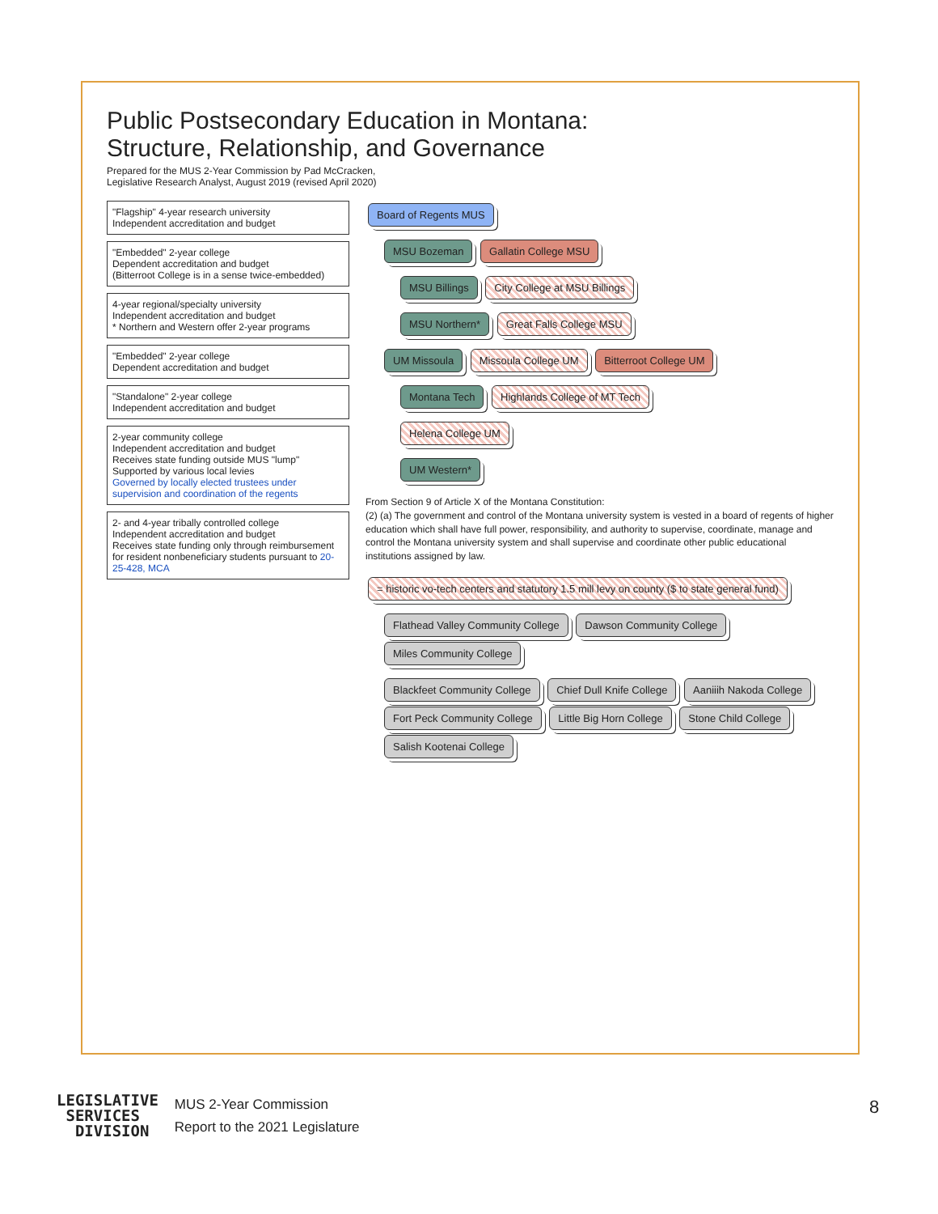Public Postsecondary Education in Montana:
Structure, Relationship, and Governance
Prepared for the MUS 2-Year Commission by Pad McCracken,
Legislative Research Analyst, August 2019 (revised April 2020)
"Flagship" 4-year research university
Independent accreditation and budget
"Embedded" 2-year college
Dependent accreditation and budget
(Bitterroot College is in a sense twice-embedded)
4-year regional/specialty university
Independent accreditation and budget
* Northern and Western offer 2-year programs
"Embedded" 2-year college
Dependent accreditation and budget
"Standalone" 2-year college
Independent accreditation and budget
2-year community college
Independent accreditation and budget
Receives state funding outside MUS "lump"
Supported by various local levies
Governed by locally elected trustees under supervision and coordination of the regents
2- and 4-year tribally controlled college
Independent accreditation and budget
Receives state funding only through reimbursement for resident nonbeneficiary students pursuant to 20-25-428, MCA
Board of Regents MUS
MSU Bozeman Gallatin College MSU
MSU Billings City College at MSU Billings
MSU Northern* Great Falls College MSU
UM Missoula Missoula College UM Bitterroot College UM
Montana Tech Highlands College of MT Tech
Helena College UM
UM Western*
From Section 9 of Article X of the Montana Constitution:
(2) (a) The government and control of the Montana university system is vested in a board of regents of higher education which shall have full power, responsibility, and authority to supervise, coordinate, manage and control the Montana university system and shall supervise and coordinate other public educational institutions assigned by law.
= historic vo-tech centers and statutory 1.5 mill levy on county ($ to state general fund)
Flathead Valley Community College Dawson Community College Miles Community College
Blackfeet Community College Chief Dull Knife College Aaniiih Nakoda College Fort Peck Community College Little Big Horn College Stone Child College Salish Kootenai College
LEGISLATIVE
SERVICES
DIVISION
MUS 2-Year Commission
Report to the 2021 Legislature
8